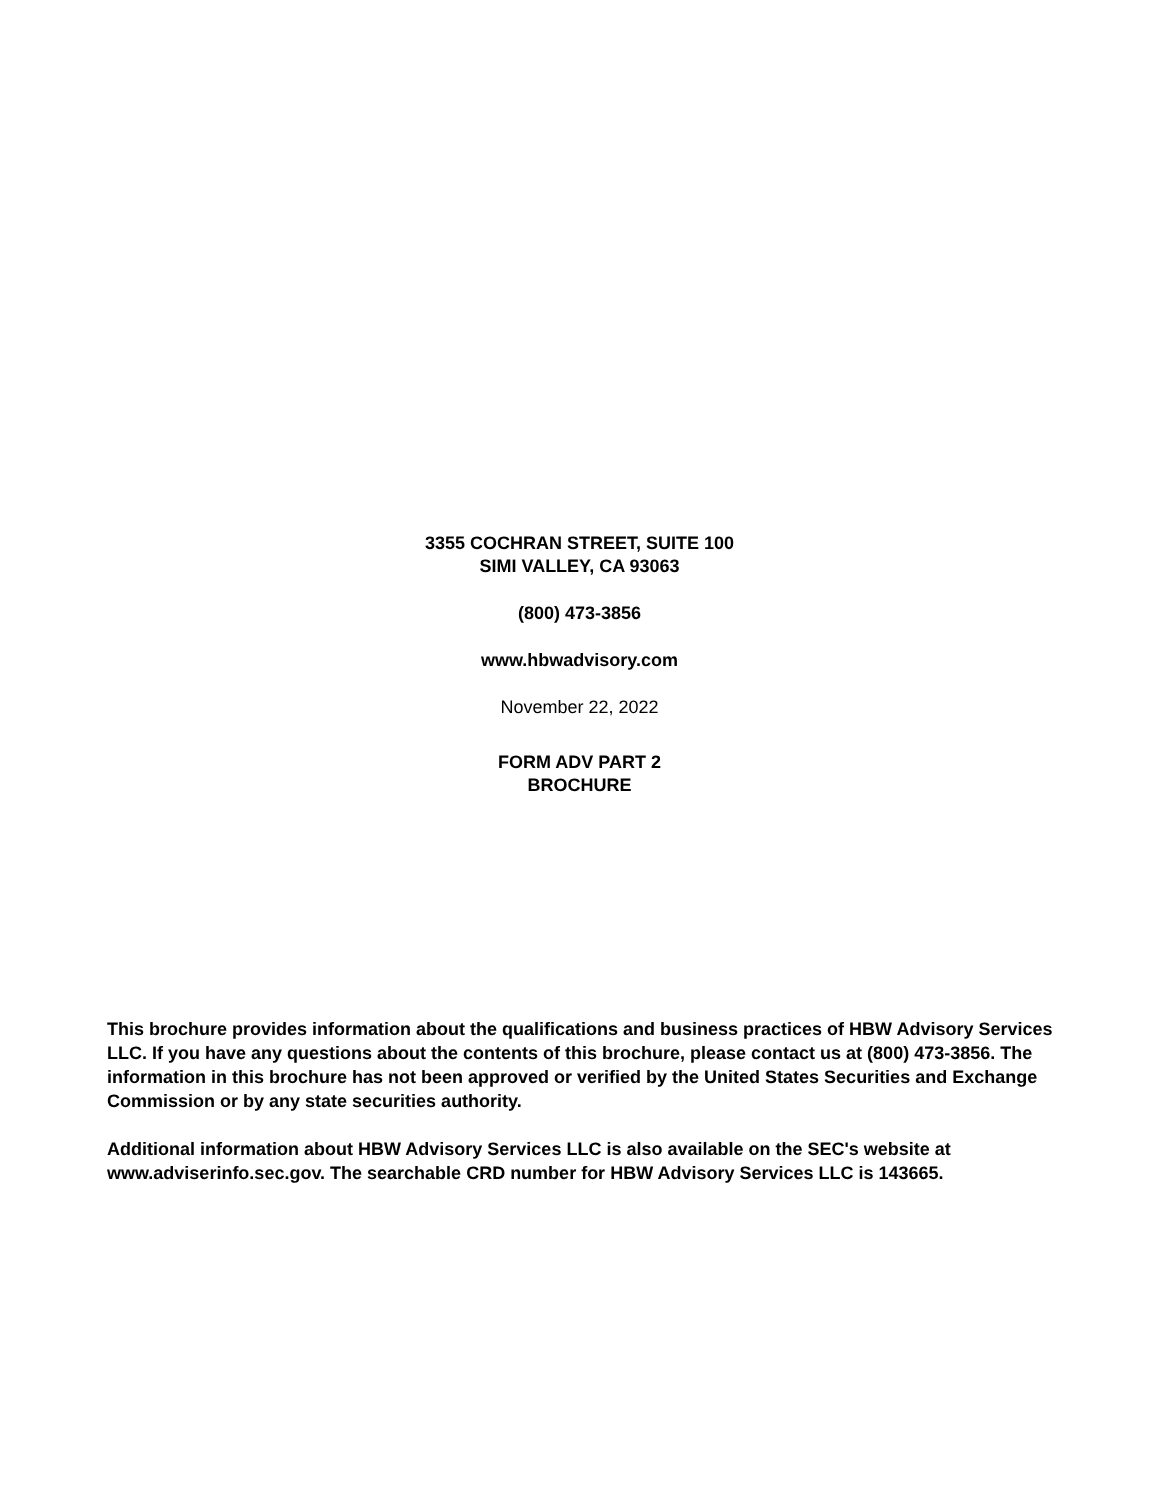3355 COCHRAN STREET, SUITE 100
SIMI VALLEY, CA 93063
(800) 473-3856
www.hbwadvisory.com
November 22, 2022
FORM ADV PART 2
BROCHURE
This brochure provides information about the qualifications and business practices of HBW Advisory Services LLC. If you have any questions about the contents of this brochure, please contact us at (800) 473-3856. The information in this brochure has not been approved or verified by the United States Securities and Exchange Commission or by any state securities authority.
Additional information about HBW Advisory Services LLC is also available on the SEC's website at www.adviserinfo.sec.gov. The searchable CRD number for HBW Advisory Services LLC is 143665.